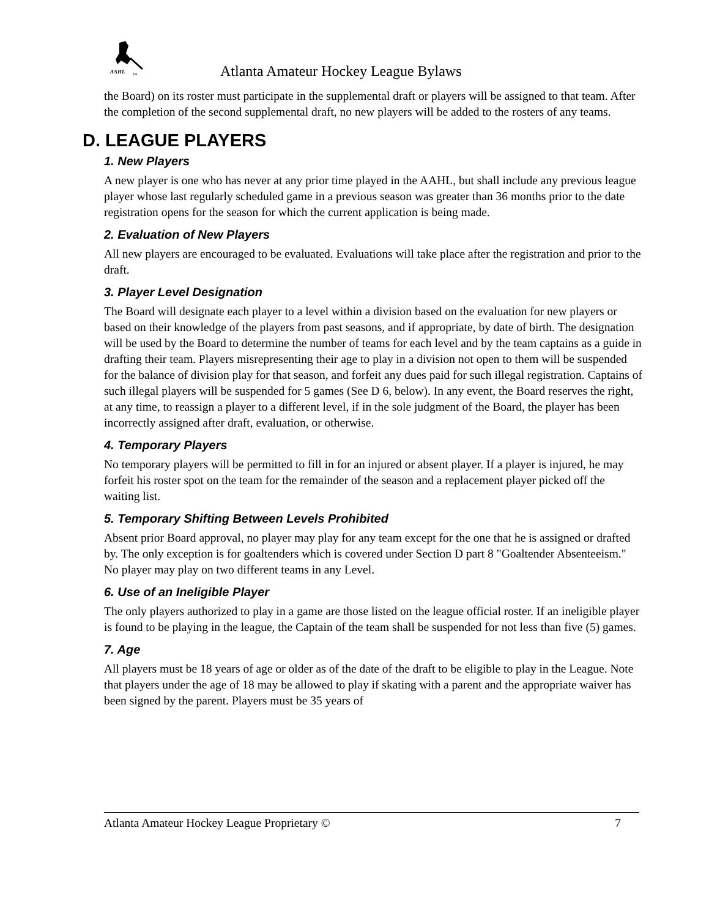AAHL
TM
Atlanta Amateur Hockey League Bylaws
the Board) on its roster must participate in the supplemental draft or players will be assigned to that team. After the completion of the second supplemental draft, no new players will be added to the rosters of any teams.
D. LEAGUE PLAYERS
1. New Players
A new player is one who has never at any prior time played in the AAHL, but shall include any previous league player whose last regularly scheduled game in a previous season was greater than 36 months prior to the date registration opens for the season for which the current application is being made.
2. Evaluation of New Players
All new players are encouraged to be evaluated. Evaluations will take place after the registration and prior to the draft.
3. Player Level Designation
The Board will designate each player to a level within a division based on the evaluation for new players or based on their knowledge of the players from past seasons, and if appropriate, by date of birth. The designation will be used by the Board to determine the number of teams for each level and by the team captains as a guide in drafting their team. Players misrepresenting their age to play in a division not open to them will be suspended for the balance of division play for that season, and forfeit any dues paid for such illegal registration. Captains of such illegal players will be suspended for 5 games (See D 6, below). In any event, the Board reserves the right, at any time, to reassign a player to a different level, if in the sole judgment of the Board, the player has been incorrectly assigned after draft, evaluation, or otherwise.
4. Temporary Players
No temporary players will be permitted to fill in for an injured or absent player. If a player is injured, he may forfeit his roster spot on the team for the remainder of the season and a replacement player picked off the waiting list.
5. Temporary Shifting Between Levels Prohibited
Absent prior Board approval, no player may play for any team except for the one that he is assigned or drafted by. The only exception is for goaltenders which is covered under Section D part 8 "Goaltender Absenteeism." No player may play on two different teams in any Level.
6. Use of an Ineligible Player
The only players authorized to play in a game are those listed on the league official roster. If an ineligible player is found to be playing in the league, the Captain of the team shall be suspended for not less than five (5) games.
7. Age
All players must be 18 years of age or older as of the date of the draft to be eligible to play in the League. Note that players under the age of 18 may be allowed to play if skating with a parent and the appropriate waiver has been signed by the parent. Players must be 35 years of
Atlanta Amateur Hockey League Proprietary © 7